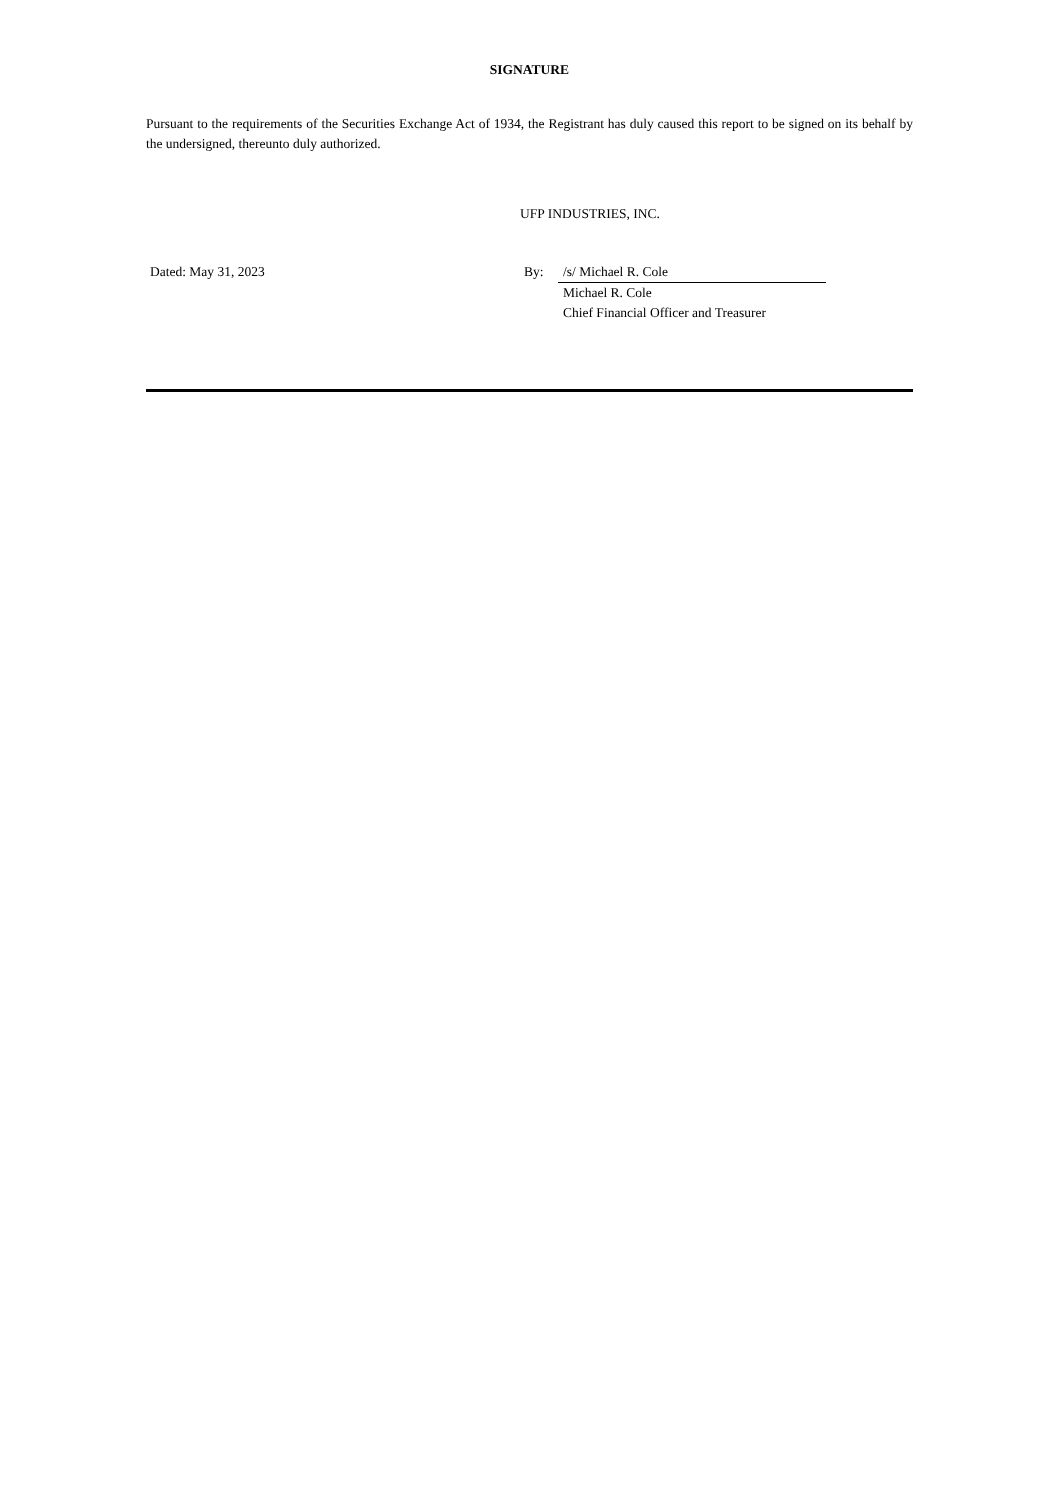SIGNATURE
Pursuant to the requirements of the Securities Exchange Act of 1934, the Registrant has duly caused this report to be signed on its behalf by the undersigned, thereunto duly authorized.
UFP INDUSTRIES, INC.
| Dated: May 31, 2023 | By: | /s/ Michael R. Cole | |
| | | Michael R. Cole | |
| | | Chief Financial Officer and Treasurer | |